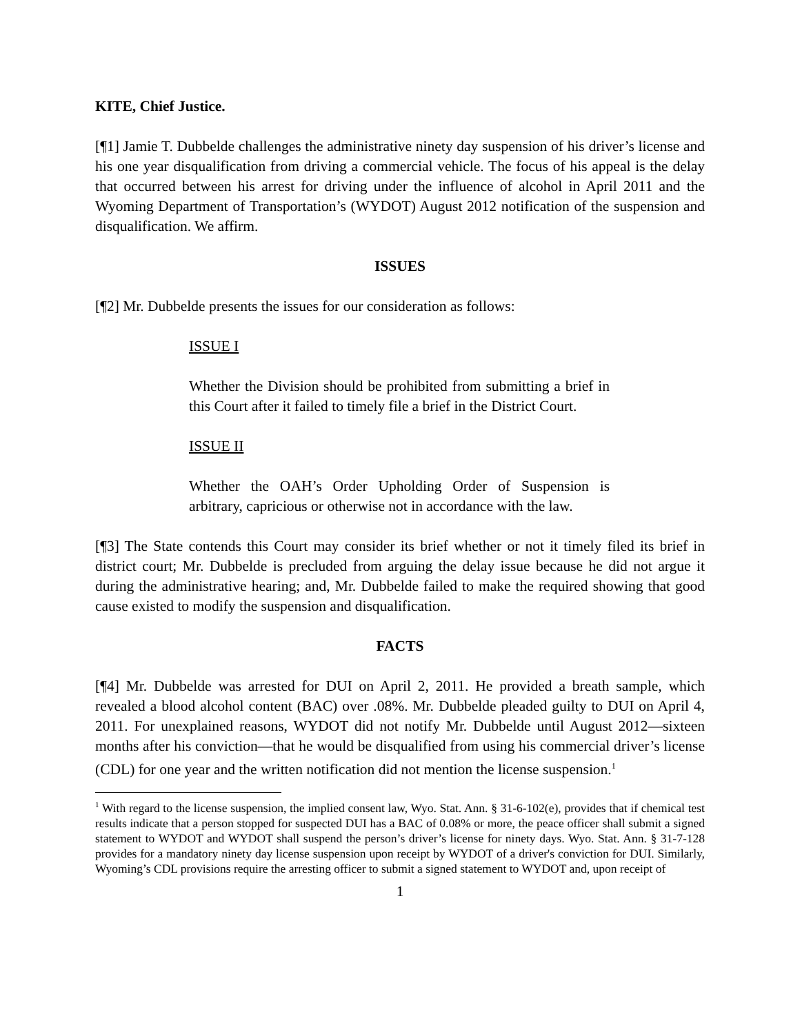KITE, Chief Justice.
[¶1] Jamie T. Dubbelde challenges the administrative ninety day suspension of his driver’s license and his one year disqualification from driving a commercial vehicle. The focus of his appeal is the delay that occurred between his arrest for driving under the influence of alcohol in April 2011 and the Wyoming Department of Transportation’s (WYDOT) August 2012 notification of the suspension and disqualification. We affirm.
ISSUES
[¶2] Mr. Dubbelde presents the issues for our consideration as follows:
ISSUE I
Whether the Division should be prohibited from submitting a brief in this Court after it failed to timely file a brief in the District Court.
ISSUE II
Whether the OAH’s Order Upholding Order of Suspension is arbitrary, capricious or otherwise not in accordance with the law.
[¶3] The State contends this Court may consider its brief whether or not it timely filed its brief in district court; Mr. Dubbelde is precluded from arguing the delay issue because he did not argue it during the administrative hearing; and, Mr. Dubbelde failed to make the required showing that good cause existed to modify the suspension and disqualification.
FACTS
[¶4] Mr. Dubbelde was arrested for DUI on April 2, 2011. He provided a breath sample, which revealed a blood alcohol content (BAC) over .08%. Mr. Dubbelde pleaded guilty to DUI on April 4, 2011. For unexplained reasons, WYDOT did not notify Mr. Dubbelde until August 2012—sixteen months after his conviction—that he would be disqualified from using his commercial driver’s license (CDL) for one year and the written notification did not mention the license suspension.<sup>1</sup>
<sup>1</sup> With regard to the license suspension, the implied consent law, Wyo. Stat. Ann. § 31-6-102(e), provides that if chemical test results indicate that a person stopped for suspected DUI has a BAC of 0.08% or more, the peace officer shall submit a signed statement to WYDOT and WYDOT shall suspend the person’s driver’s license for ninety days. Wyo. Stat. Ann. § 31-7-128 provides for a mandatory ninety day license suspension upon receipt by WYDOT of a driver's conviction for DUI. Similarly, Wyoming’s CDL provisions require the arresting officer to submit a signed statement to WYDOT and, upon receipt of
1